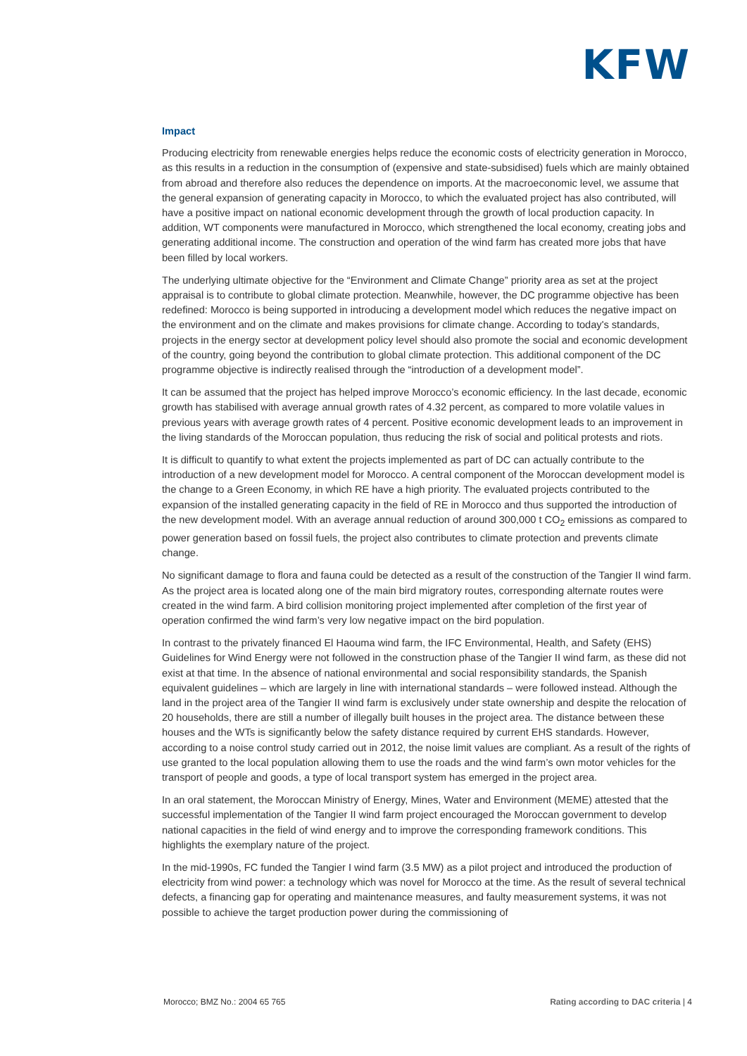KFW
Impact
Producing electricity from renewable energies helps reduce the economic costs of electricity generation in Morocco, as this results in a reduction in the consumption of (expensive and state-subsidised) fuels which are mainly obtained from abroad and therefore also reduces the dependence on imports. At the macroeconomic level, we assume that the general expansion of generating capacity in Morocco, to which the evaluated project has also contributed, will have a positive impact on national economic development through the growth of local production capacity. In addition, WT components were manufactured in Morocco, which strengthened the local economy, creating jobs and generating additional income. The construction and operation of the wind farm has created more jobs that have been filled by local workers.
The underlying ultimate objective for the “Environment and Climate Change” priority area as set at the project appraisal is to contribute to global climate protection. Meanwhile, however, the DC programme objective has been redefined: Morocco is being supported in introducing a development model which reduces the negative impact on the environment and on the climate and makes provisions for climate change. According to today's standards, projects in the energy sector at development policy level should also promote the social and economic development of the country, going beyond the contribution to global climate protection. This additional component of the DC programme objective is indirectly realised through the “introduction of a development model”.
It can be assumed that the project has helped improve Morocco’s economic efficiency. In the last decade, economic growth has stabilised with average annual growth rates of 4.32 percent, as compared to more volatile values in previous years with average growth rates of 4 percent. Positive economic development leads to an improvement in the living standards of the Moroccan population, thus reducing the risk of social and political protests and riots.
It is difficult to quantify to what extent the projects implemented as part of DC can actually contribute to the introduction of a new development model for Morocco. A central component of the Moroccan development model is the change to a Green Economy, in which RE have a high priority. The evaluated projects contributed to the expansion of the installed generating capacity in the field of RE in Morocco and thus supported the introduction of the new development model. With an average annual reduction of around 300,000 t CO<sub>2</sub> emissions as compared to power generation based on fossil fuels, the project also contributes to climate protection and prevents climate change.
No significant damage to flora and fauna could be detected as a result of the construction of the Tangier II wind farm. As the project area is located along one of the main bird migratory routes, corresponding alternate routes were created in the wind farm. A bird collision monitoring project implemented after completion of the first year of operation confirmed the wind farm’s very low negative impact on the bird population.
In contrast to the privately financed El Haouma wind farm, the IFC Environmental, Health, and Safety (EHS) Guidelines for Wind Energy were not followed in the construction phase of the Tangier II wind farm, as these did not exist at that time. In the absence of national environmental and social responsibility standards, the Spanish equivalent guidelines – which are largely in line with international standards – were followed instead. Although the land in the project area of the Tangier II wind farm is exclusively under state ownership and despite the relocation of 20 households, there are still a number of illegally built houses in the project area. The distance between these houses and the WTs is significantly below the safety distance required by current EHS standards. However, according to a noise control study carried out in 2012, the noise limit values are compliant. As a result of the rights of use granted to the local population allowing them to use the roads and the wind farm’s own motor vehicles for the transport of people and goods, a type of local transport system has emerged in the project area.
In an oral statement, the Moroccan Ministry of Energy, Mines, Water and Environment (MEME) attested that the successful implementation of the Tangier II wind farm project encouraged the Moroccan government to develop national capacities in the field of wind energy and to improve the corresponding framework conditions. This highlights the exemplary nature of the project.
In the mid-1990s, FC funded the Tangier I wind farm (3.5 MW) as a pilot project and introduced the production of electricity from wind power: a technology which was novel for Morocco at the time. As the result of several technical defects, a financing gap for operating and maintenance measures, and faulty measurement systems, it was not possible to achieve the target production power during the commissioning of
Morocco; BMZ No.: 2004 65 765 Rating according to DAC criteria | 4